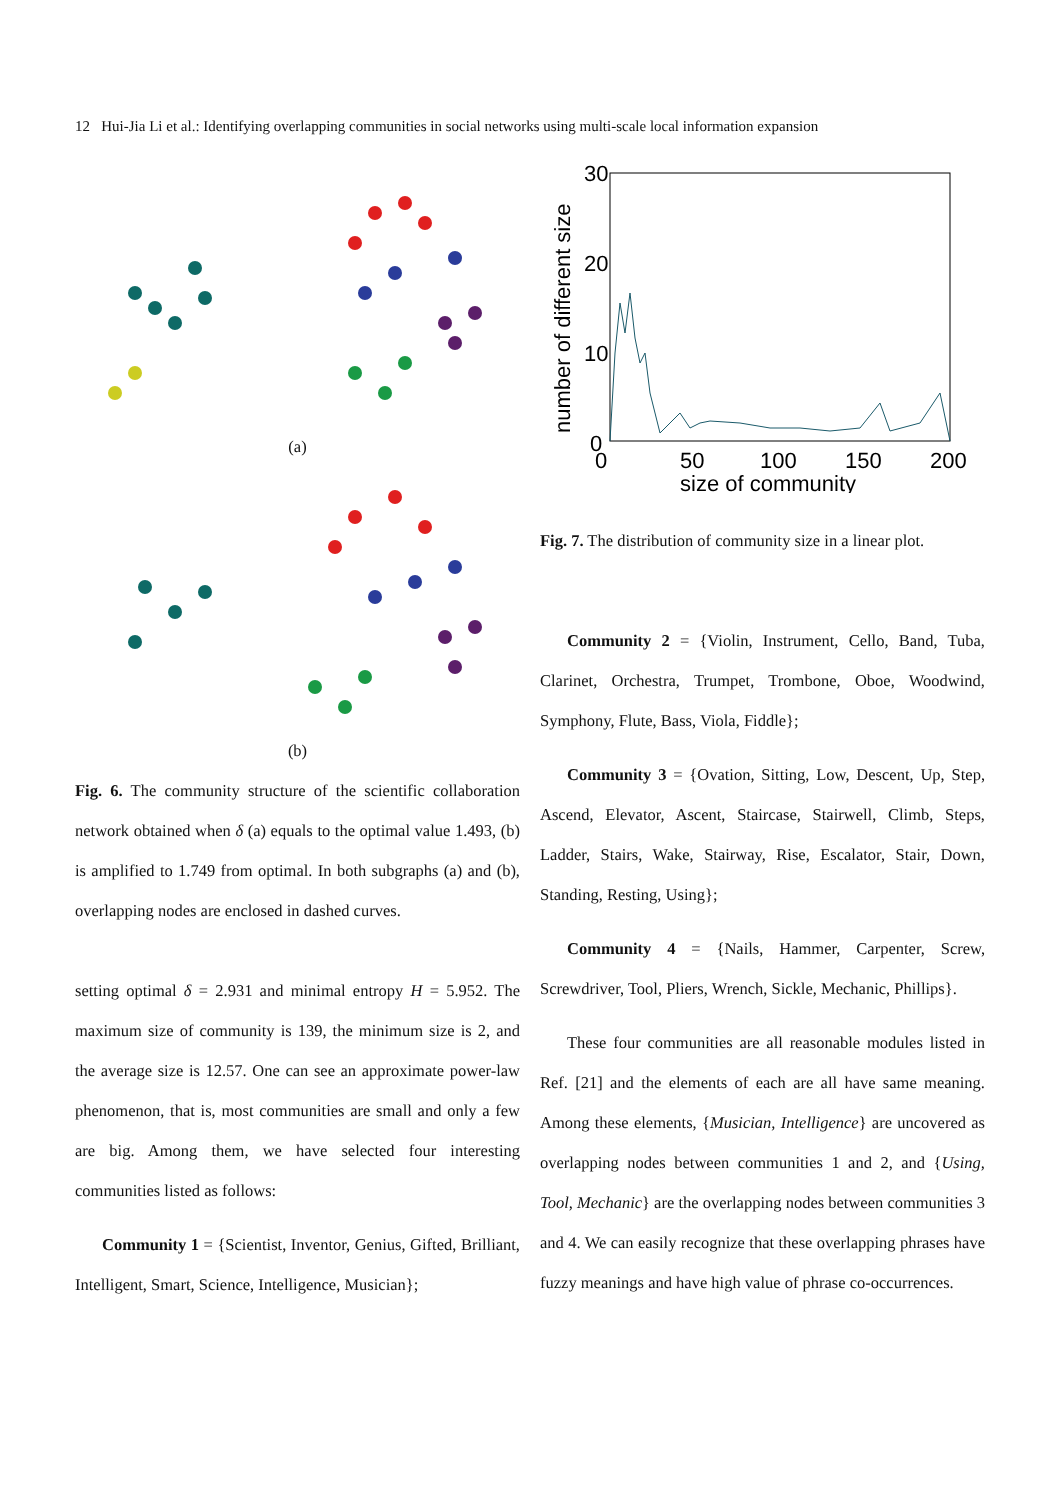12 Hui-Jia Li et al.: Identifying overlapping communities in social networks using multi-scale local information expansion
(a)
(b)
Fig. 6. The community structure of the scientific collaboration network obtained when δ (a) equals to the optimal value 1.493, (b) is amplified to 1.749 from optimal. In both subgraphs (a) and (b), overlapping nodes are enclosed in dashed curves.
setting optimal δ = 2.931 and minimal entropy H = 5.952. The maximum size of community is 139, the minimum size is 2, and the average size is 12.57. One can see an approximate power-law phenomenon, that is, most communities are small and only a few are big. Among them, we have selected four interesting communities listed as follows:
Community 1 = {Scientist, Inventor, Genius, Gifted, Brilliant, Intelligent, Smart, Science, Intelligence, Musician};
30
20
10
0
0
50
100
150
200
size of community
number of different size
Fig. 7. The distribution of community size in a linear plot.
Community 2 = {Violin, Instrument, Cello, Band, Tuba, Clarinet, Orchestra, Trumpet, Trombone, Oboe, Woodwind, Symphony, Flute, Bass, Viola, Fiddle};
Community 3 = {Ovation, Sitting, Low, Descent, Up, Step, Ascend, Elevator, Ascent, Staircase, Stairwell, Climb, Steps, Ladder, Stairs, Wake, Stairway, Rise, Escalator, Stair, Down, Standing, Resting, Using};
Community 4 = {Nails, Hammer, Carpenter, Screw, Screwdriver, Tool, Pliers, Wrench, Sickle, Mechanic, Phillips}.
These four communities are all reasonable modules listed in Ref. [21] and the elements of each are all have same meaning. Among these elements, {Musician, Intelligence} are uncovered as overlapping nodes between communities 1 and 2, and {Using, Tool, Mechanic} are the overlapping nodes between communities 3 and 4. We can easily recognize that these overlapping phrases have fuzzy meanings and have high value of phrase co-occurrences.